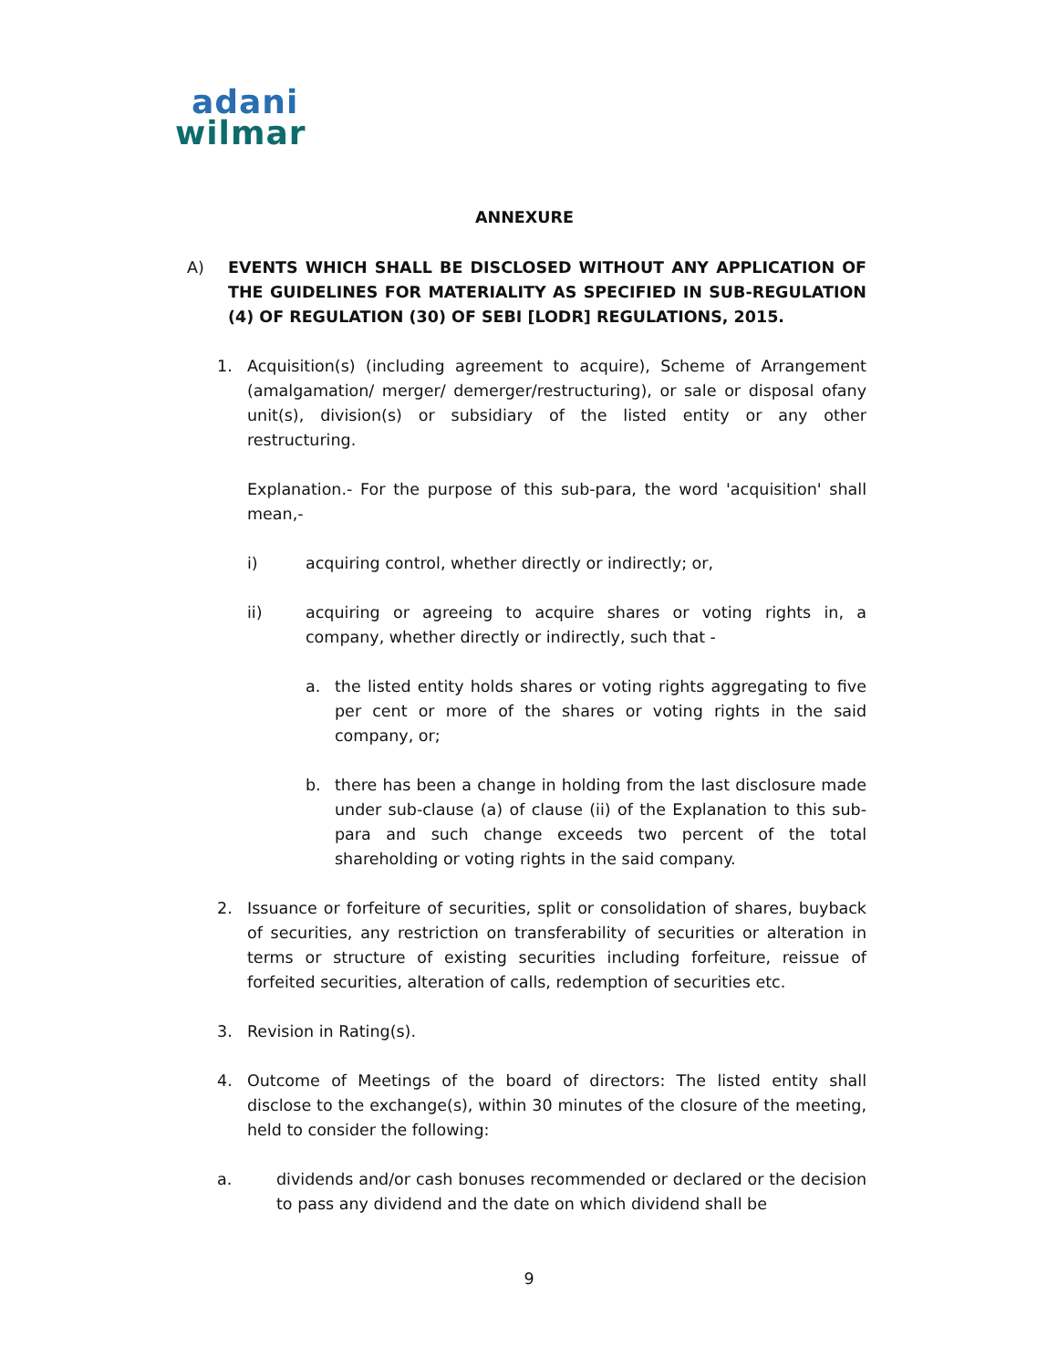adani
wilmar
ANNEXURE
A) EVENTS WHICH SHALL BE DISCLOSED WITHOUT ANY APPLICATION OF THE GUIDELINES FOR MATERIALITY AS SPECIFIED IN SUB-REGULATION (4) OF REGULATION (30) OF SEBI [LODR] REGULATIONS, 2015.
1. Acquisition(s) (including agreement to acquire), Scheme of Arrangement (amalgamation/ merger/ demerger/restructuring), or sale or disposal ofany unit(s), division(s) or subsidiary of the listed entity or any other restructuring.
Explanation.- For the purpose of this sub-para, the word 'acquisition' shall mean,-
i) acquiring control, whether directly or indirectly; or,
ii) acquiring or agreeing to acquire shares or voting rights in, a company, whether directly or indirectly, such that -
a. the listed entity holds shares or voting rights aggregating to five per cent or more of the shares or voting rights in the said company, or;
b. there has been a change in holding from the last disclosure made under sub-clause (a) of clause (ii) of the Explanation to this sub-para and such change exceeds two percent of the total shareholding or voting rights in the said company.
2. Issuance or forfeiture of securities, split or consolidation of shares, buyback of securities, any restriction on transferability of securities or alteration in terms or structure of existing securities including forfeiture, reissue of forfeited securities, alteration of calls, redemption of securities etc.
3. Revision in Rating(s).
4. Outcome of Meetings of the board of directors: The listed entity shall disclose to the exchange(s), within 30 minutes of the closure of the meeting, held to consider the following:
a. dividends and/or cash bonuses recommended or declared or the decision to pass any dividend and the date on which dividend shall be
9